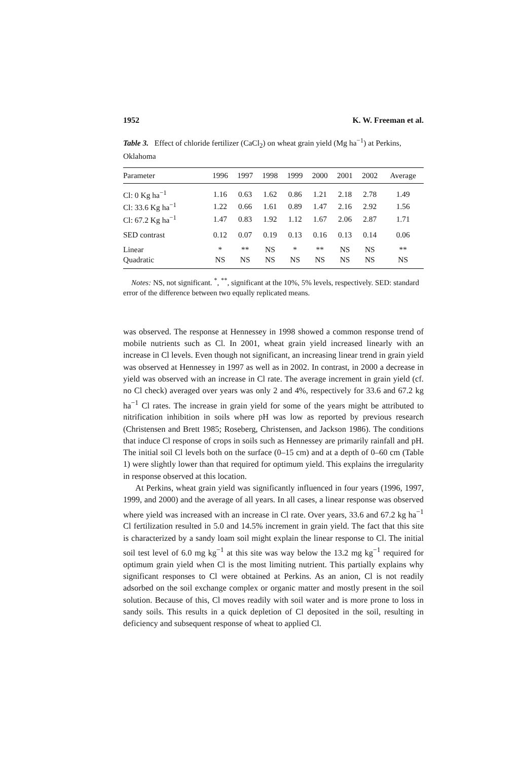1952 K. W. Freeman et al.
Table 3. Effect of chloride fertilizer (CaCl<sub>2</sub>) on wheat grain yield (Mg ha<sup>−1</sup>) at Perkins, Oklahoma
| Parameter | 1996 | 1997 | 1998 | 1999 | 2000 | 2001 | 2002 | Average |
| --- | --- | --- | --- | --- | --- | --- | --- | --- |
| Cl: 0 Kg ha<sup>−1</sup> | 1.16 | 0.63 | 1.62 | 0.86 | 1.21 | 2.18 | 2.78 | 1.49 |
| Cl: 33.6 Kg ha<sup>−1</sup> | 1.22 | 0.66 | 1.61 | 0.89 | 1.47 | 2.16 | 2.92 | 1.56 |
| Cl: 67.2 Kg ha<sup>−1</sup> | 1.47 | 0.83 | 1.92 | 1.12 | 1.67 | 2.06 | 2.87 | 1.71 |
| SED contrast | 0.12 | 0.07 | 0.19 | 0.13 | 0.16 | 0.13 | 0.14 | 0.06 |
| Linear | * | ** | NS | * | ** | NS | NS | ** |
| Quadratic | NS | NS | NS | NS | NS | NS | NS | NS |
Notes: NS, not significant. <sup>*</sup>, <sup>**</sup>, significant at the 10%, 5% levels, respectively. SED: standard error of the difference between two equally replicated means.
was observed. The response at Hennessey in 1998 showed a common response trend of mobile nutrients such as Cl. In 2001, wheat grain yield increased linearly with an increase in Cl levels. Even though not significant, an increasing linear trend in grain yield was observed at Hennessey in 1997 as well as in 2002. In contrast, in 2000 a decrease in yield was observed with an increase in Cl rate. The average increment in grain yield (cf. no Cl check) averaged over years was only 2 and 4%, respectively for 33.6 and 67.2 kg ha<sup>−1</sup> Cl rates. The increase in grain yield for some of the years might be attributed to nitrification inhibition in soils where pH was low as reported by previous research (Christensen and Brett 1985; Roseberg, Christensen, and Jackson 1986). The conditions that induce Cl response of crops in soils such as Hennessey are primarily rainfall and pH. The initial soil Cl levels both on the surface (0–15 cm) and at a depth of 0–60 cm (Table 1) were slightly lower than that required for optimum yield. This explains the irregularity in response observed at this location.
At Perkins, wheat grain yield was significantly influenced in four years (1996, 1997, 1999, and 2000) and the average of all years. In all cases, a linear response was observed where yield was increased with an increase in Cl rate. Over years, 33.6 and 67.2 kg ha<sup>−1</sup> Cl fertilization resulted in 5.0 and 14.5% increment in grain yield. The fact that this site is characterized by a sandy loam soil might explain the linear response to Cl. The initial soil test level of 6.0 mg kg<sup>−1</sup> at this site was way below the 13.2 mg kg<sup>−1</sup> required for optimum grain yield when Cl is the most limiting nutrient. This partially explains why significant responses to Cl were obtained at Perkins. As an anion, Cl is not readily adsorbed on the soil exchange complex or organic matter and mostly present in the soil solution. Because of this, Cl moves readily with soil water and is more prone to loss in sandy soils. This results in a quick depletion of Cl deposited in the soil, resulting in deficiency and subsequent response of wheat to applied Cl.